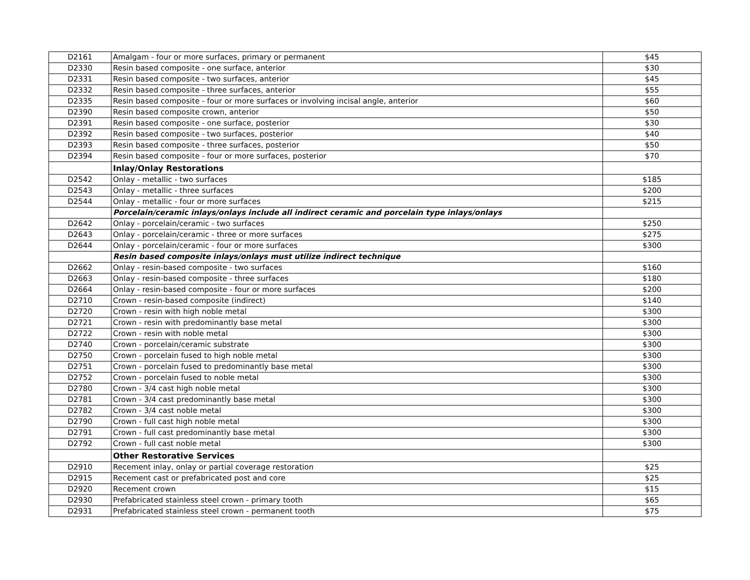| D2161 | Amalgam - four or more surfaces, primary or permanent | $45 |
| D2330 | Resin based composite - one surface, anterior | $30 |
| D2331 | Resin based composite - two surfaces, anterior | $45 |
| D2332 | Resin based composite - three surfaces, anterior | $55 |
| D2335 | Resin based composite - four or more surfaces or involving incisal angle, anterior | $60 |
| D2390 | Resin based composite crown, anterior | $50 |
| D2391 | Resin based composite - one surface, posterior | $30 |
| D2392 | Resin based composite - two surfaces, posterior | $40 |
| D2393 | Resin based composite - three surfaces, posterior | $50 |
| D2394 | Resin based composite - four or more surfaces, posterior | $70 |
| | Inlay/Onlay Restorations | |
| D2542 | Onlay - metallic - two surfaces | $185 |
| D2543 | Onlay - metallic - three surfaces | $200 |
| D2544 | Onlay - metallic - four or more surfaces | $215 |
| | Porcelain/ceramic inlays/onlays include all indirect ceramic and porcelain type inlays/onlays | |
| D2642 | Onlay - porcelain/ceramic - two surfaces | $250 |
| D2643 | Onlay - porcelain/ceramic - three or more surfaces | $275 |
| D2644 | Onlay - porcelain/ceramic - four or more surfaces | $300 |
| | Resin based composite inlays/onlays must utilize indirect technique | |
| D2662 | Onlay - resin-based composite - two surfaces | $160 |
| D2663 | Onlay - resin-based composite - three surfaces | $180 |
| D2664 | Onlay - resin-based composite - four or more surfaces | $200 |
| D2710 | Crown - resin-based composite (indirect) | $140 |
| D2720 | Crown - resin with high noble metal | $300 |
| D2721 | Crown - resin with predominantly base metal | $300 |
| D2722 | Crown - resin with noble metal | $300 |
| D2740 | Crown - porcelain/ceramic substrate | $300 |
| D2750 | Crown - porcelain fused to high noble metal | $300 |
| D2751 | Crown - porcelain fused to predominantly base metal | $300 |
| D2752 | Crown - porcelain fused to noble metal | $300 |
| D2780 | Crown - 3/4 cast high noble metal | $300 |
| D2781 | Crown - 3/4 cast predominantly base metal | $300 |
| D2782 | Crown - 3/4 cast noble metal | $300 |
| D2790 | Crown - full cast high noble metal | $300 |
| D2791 | Crown - full cast predominantly base metal | $300 |
| D2792 | Crown - full cast noble metal | $300 |
| | Other Restorative Services | |
| D2910 | Recement inlay, onlay or partial coverage restoration | $25 |
| D2915 | Recement cast or prefabricated post and core | $25 |
| D2920 | Recement crown | $15 |
| D2930 | Prefabricated stainless steel crown - primary tooth | $65 |
| D2931 | Prefabricated stainless steel crown - permanent tooth | $75 |